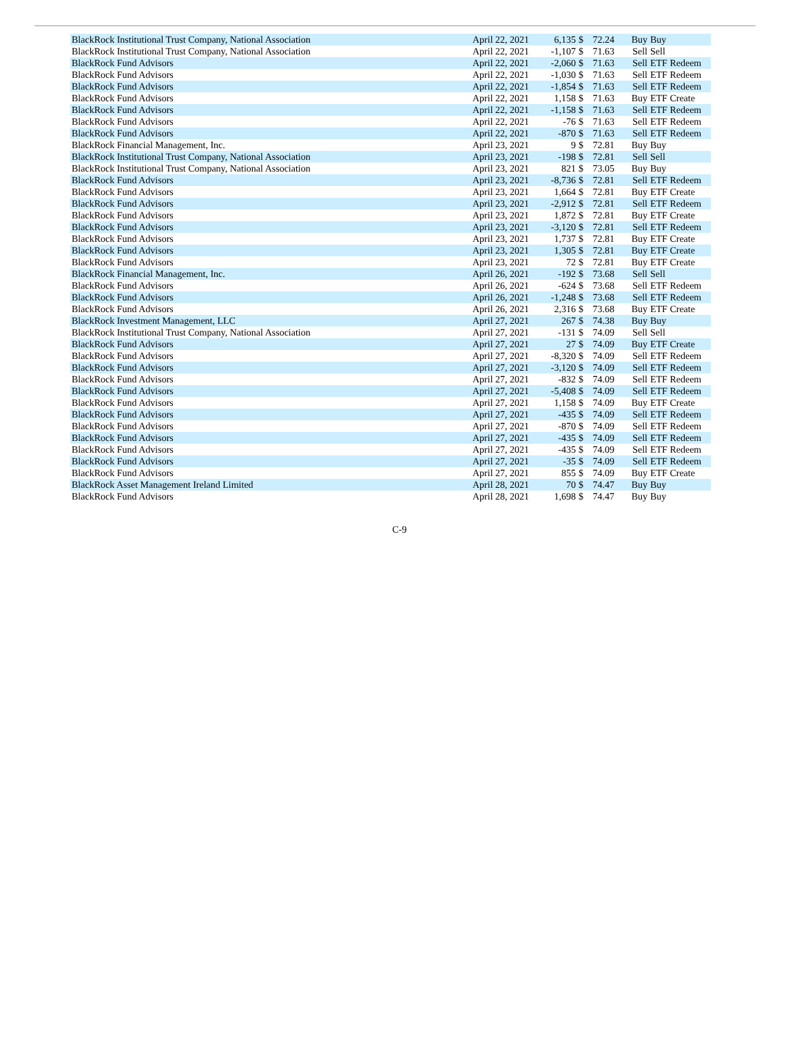| BlackRock Institutional Trust Company, National Association | April 22, 2021 | 6,135 | $ | 72.24 | Buy | Buy |
| BlackRock Institutional Trust Company, National Association | April 22, 2021 | -1,107 | $ | 71.63 | Sell | Sell |
| BlackRock Fund Advisors | April 22, 2021 | -2,060 | $ | 71.63 | Sell | ETF Redeem |
| BlackRock Fund Advisors | April 22, 2021 | -1,030 | $ | 71.63 | Sell | ETF Redeem |
| BlackRock Fund Advisors | April 22, 2021 | -1,854 | $ | 71.63 | Sell | ETF Redeem |
| BlackRock Fund Advisors | April 22, 2021 | 1,158 | $ | 71.63 | Buy | ETF Create |
| BlackRock Fund Advisors | April 22, 2021 | -1,158 | $ | 71.63 | Sell | ETF Redeem |
| BlackRock Fund Advisors | April 22, 2021 | -76 | $ | 71.63 | Sell | ETF Redeem |
| BlackRock Fund Advisors | April 22, 2021 | -870 | $ | 71.63 | Sell | ETF Redeem |
| BlackRock Financial Management, Inc. | April 23, 2021 | 9 | $ | 72.81 | Buy | Buy |
| BlackRock Institutional Trust Company, National Association | April 23, 2021 | -198 | $ | 72.81 | Sell | Sell |
| BlackRock Institutional Trust Company, National Association | April 23, 2021 | 821 | $ | 73.05 | Buy | Buy |
| BlackRock Fund Advisors | April 23, 2021 | -8,736 | $ | 72.81 | Sell | ETF Redeem |
| BlackRock Fund Advisors | April 23, 2021 | 1,664 | $ | 72.81 | Buy | ETF Create |
| BlackRock Fund Advisors | April 23, 2021 | -2,912 | $ | 72.81 | Sell | ETF Redeem |
| BlackRock Fund Advisors | April 23, 2021 | 1,872 | $ | 72.81 | Buy | ETF Create |
| BlackRock Fund Advisors | April 23, 2021 | -3,120 | $ | 72.81 | Sell | ETF Redeem |
| BlackRock Fund Advisors | April 23, 2021 | 1,737 | $ | 72.81 | Buy | ETF Create |
| BlackRock Fund Advisors | April 23, 2021 | 1,305 | $ | 72.81 | Buy | ETF Create |
| BlackRock Fund Advisors | April 23, 2021 | 72 | $ | 72.81 | Buy | ETF Create |
| BlackRock Financial Management, Inc. | April 26, 2021 | -192 | $ | 73.68 | Sell | Sell |
| BlackRock Fund Advisors | April 26, 2021 | -624 | $ | 73.68 | Sell | ETF Redeem |
| BlackRock Fund Advisors | April 26, 2021 | -1,248 | $ | 73.68 | Sell | ETF Redeem |
| BlackRock Fund Advisors | April 26, 2021 | 2,316 | $ | 73.68 | Buy | ETF Create |
| BlackRock Investment Management, LLC | April 27, 2021 | 267 | $ | 74.38 | Buy | Buy |
| BlackRock Institutional Trust Company, National Association | April 27, 2021 | -131 | $ | 74.09 | Sell | Sell |
| BlackRock Fund Advisors | April 27, 2021 | 27 | $ | 74.09 | Buy | ETF Create |
| BlackRock Fund Advisors | April 27, 2021 | -8,320 | $ | 74.09 | Sell | ETF Redeem |
| BlackRock Fund Advisors | April 27, 2021 | -3,120 | $ | 74.09 | Sell | ETF Redeem |
| BlackRock Fund Advisors | April 27, 2021 | -832 | $ | 74.09 | Sell | ETF Redeem |
| BlackRock Fund Advisors | April 27, 2021 | -5,408 | $ | 74.09 | Sell | ETF Redeem |
| BlackRock Fund Advisors | April 27, 2021 | 1,158 | $ | 74.09 | Buy | ETF Create |
| BlackRock Fund Advisors | April 27, 2021 | -435 | $ | 74.09 | Sell | ETF Redeem |
| BlackRock Fund Advisors | April 27, 2021 | -870 | $ | 74.09 | Sell | ETF Redeem |
| BlackRock Fund Advisors | April 27, 2021 | -435 | $ | 74.09 | Sell | ETF Redeem |
| BlackRock Fund Advisors | April 27, 2021 | -435 | $ | 74.09 | Sell | ETF Redeem |
| BlackRock Fund Advisors | April 27, 2021 | -35 | $ | 74.09 | Sell | ETF Redeem |
| BlackRock Fund Advisors | April 27, 2021 | 855 | $ | 74.09 | Buy | ETF Create |
| BlackRock Asset Management Ireland Limited | April 28, 2021 | 70 | $ | 74.47 | Buy | Buy |
| BlackRock Fund Advisors | April 28, 2021 | 1,698 | $ | 74.47 | Buy | Buy |
C-9